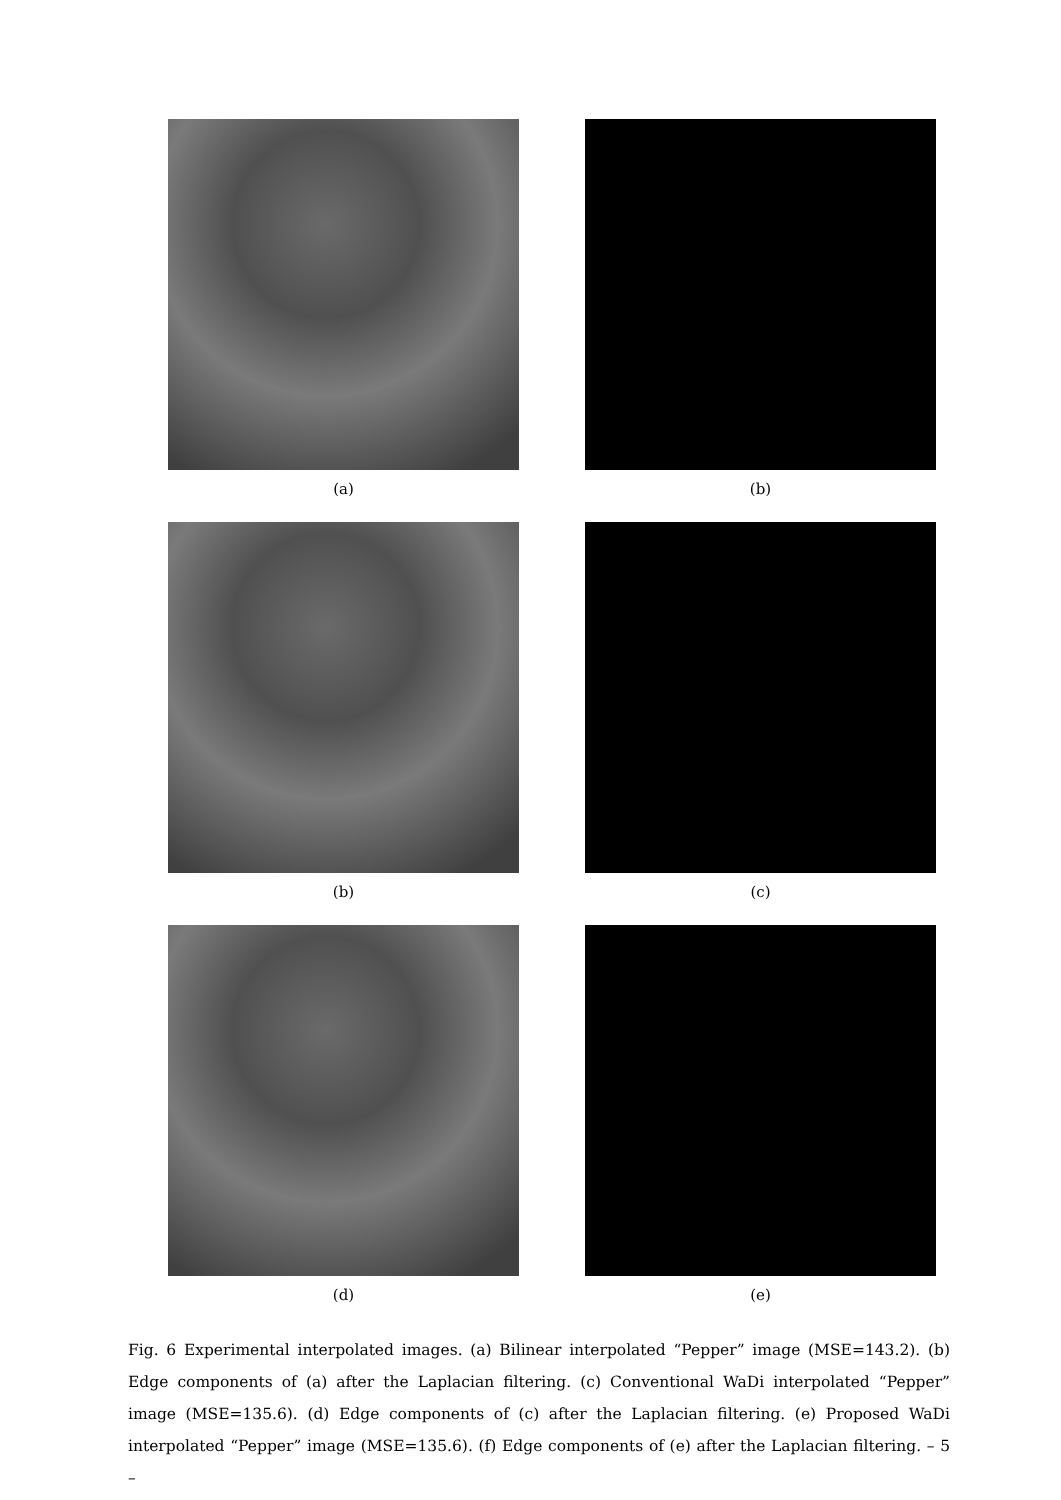(a)
(b)
(b)
(c)
(d)
(e)
Fig. 6 Experimental interpolated images. (a) Bilinear interpolated “Pepper” image (MSE=143.2). (b) Edge components of (a) after the Laplacian filtering. (c) Conventional WaDi interpolated “Pepper” image (MSE=135.6). (d) Edge components of (c) after the Laplacian filtering. (e) Proposed WaDi interpolated “Pepper” image (MSE=135.6). (f) Edge components of (e) after the Laplacian filtering. – 5 –